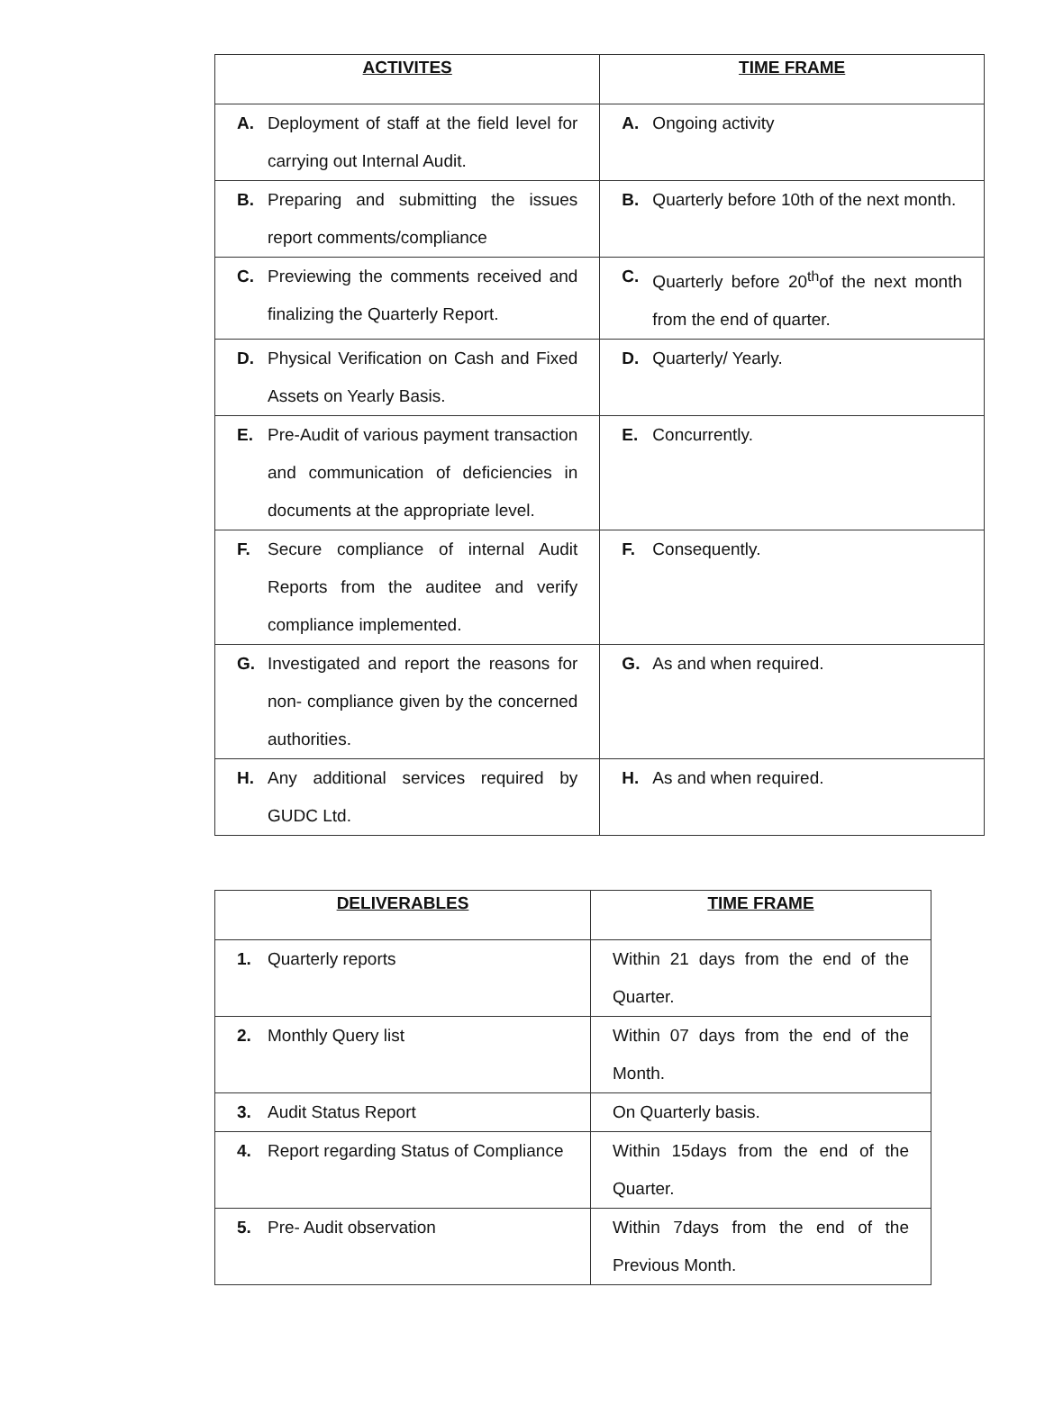| ACTIVITES | TIME FRAME |
| --- | --- |
| A. Deployment of staff at the field level for carrying out Internal Audit. | A. Ongoing activity |
| B. Preparing and submitting the issues report comments/compliance | B. Quarterly before 10th of the next month. |
| C. Previewing the comments received and finalizing the Quarterly Report. | C. Quarterly before 20<sup>th</sup>of the next month from the end of quarter. |
| D. Physical Verification on Cash and Fixed Assets on Yearly Basis. | D. Quarterly/ Yearly. |
| E. Pre-Audit of various payment transaction and communication of deficiencies in documents at the appropriate level. | E. Concurrently. |
| F. Secure compliance of internal Audit Reports from the auditee and verify compliance implemented. | F. Consequently. |
| G. Investigated and report the reasons for non- compliance given by the concerned authorities. | G. As and when required. |
| H. Any additional services required by GUDC Ltd. | H. As and when required. |
| DELIVERABLES | TIME FRAME |
| --- | --- |
| 1. Quarterly reports | Within 21 days from the end of the Quarter. |
| 2. Monthly Query list | Within 07 days from the end of the Month. |
| 3. Audit Status Report | On Quarterly basis. |
| 4. Report regarding Status of Compliance | Within 15days from the end of the Quarter. |
| 5. Pre- Audit observation | Within 7days from the end of the Previous Month. |